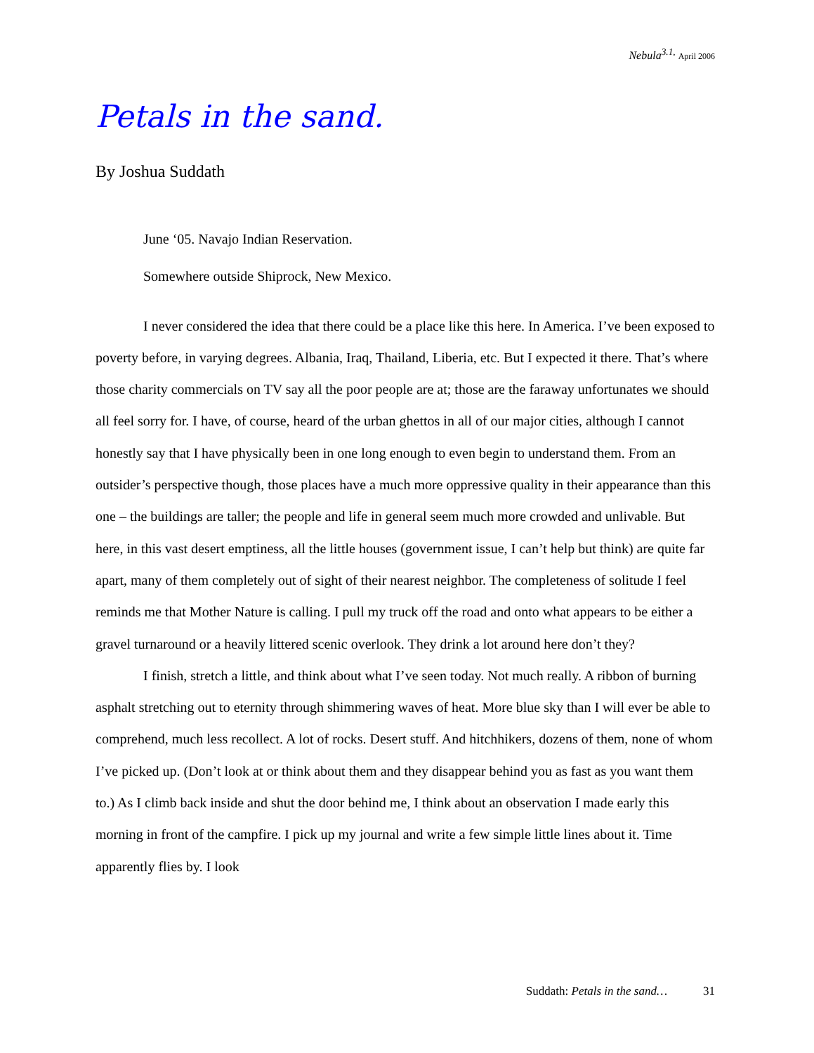Nebula<sup>3.1,</sup> April 2006
Petals in the sand.
By Joshua Suddath
June ‘05. Navajo Indian Reservation.
Somewhere outside Shiprock, New Mexico.
I never considered the idea that there could be a place like this here. In America. I’ve been exposed to poverty before, in varying degrees. Albania, Iraq, Thailand, Liberia, etc. But I expected it there. That’s where those charity commercials on TV say all the poor people are at; those are the faraway unfortunates we should all feel sorry for. I have, of course, heard of the urban ghettos in all of our major cities, although I cannot honestly say that I have physically been in one long enough to even begin to understand them. From an outsider’s perspective though, those places have a much more oppressive quality in their appearance than this one – the buildings are taller; the people and life in general seem much more crowded and unlivable. But here, in this vast desert emptiness, all the little houses (government issue, I can’t help but think) are quite far apart, many of them completely out of sight of their nearest neighbor. The completeness of solitude I feel reminds me that Mother Nature is calling. I pull my truck off the road and onto what appears to be either a gravel turnaround or a heavily littered scenic overlook. They drink a lot around here don’t they?
I finish, stretch a little, and think about what I’ve seen today. Not much really. A ribbon of burning asphalt stretching out to eternity through shimmering waves of heat. More blue sky than I will ever be able to comprehend, much less recollect. A lot of rocks. Desert stuff. And hitchhikers, dozens of them, none of whom I’ve picked up. (Don’t look at or think about them and they disappear behind you as fast as you want them to.) As I climb back inside and shut the door behind me, I think about an observation I made early this morning in front of the campfire. I pick up my journal and write a few simple little lines about it. Time apparently flies by. I look
Suddath: Petals in the sand… 31